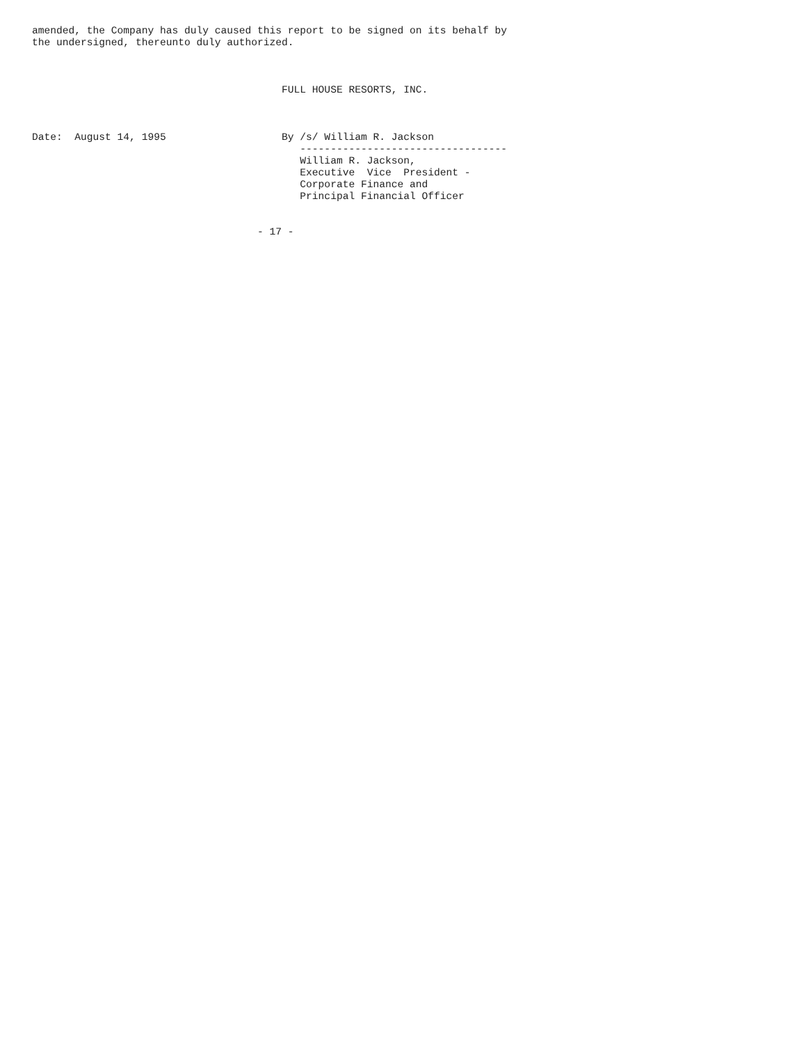amended, the Company has duly caused this report to be signed on its behalf by
the undersigned, thereunto duly authorized.



                                         FULL HOUSE RESORTS, INC.



Date:  August 14, 1995                   By /s/ William R. Jackson
                                            ----------------------------------
                                            William R. Jackson,
                                            Executive  Vice  President -
                                            Corporate Finance and
                                            Principal Financial Officer


                                     - 17 -